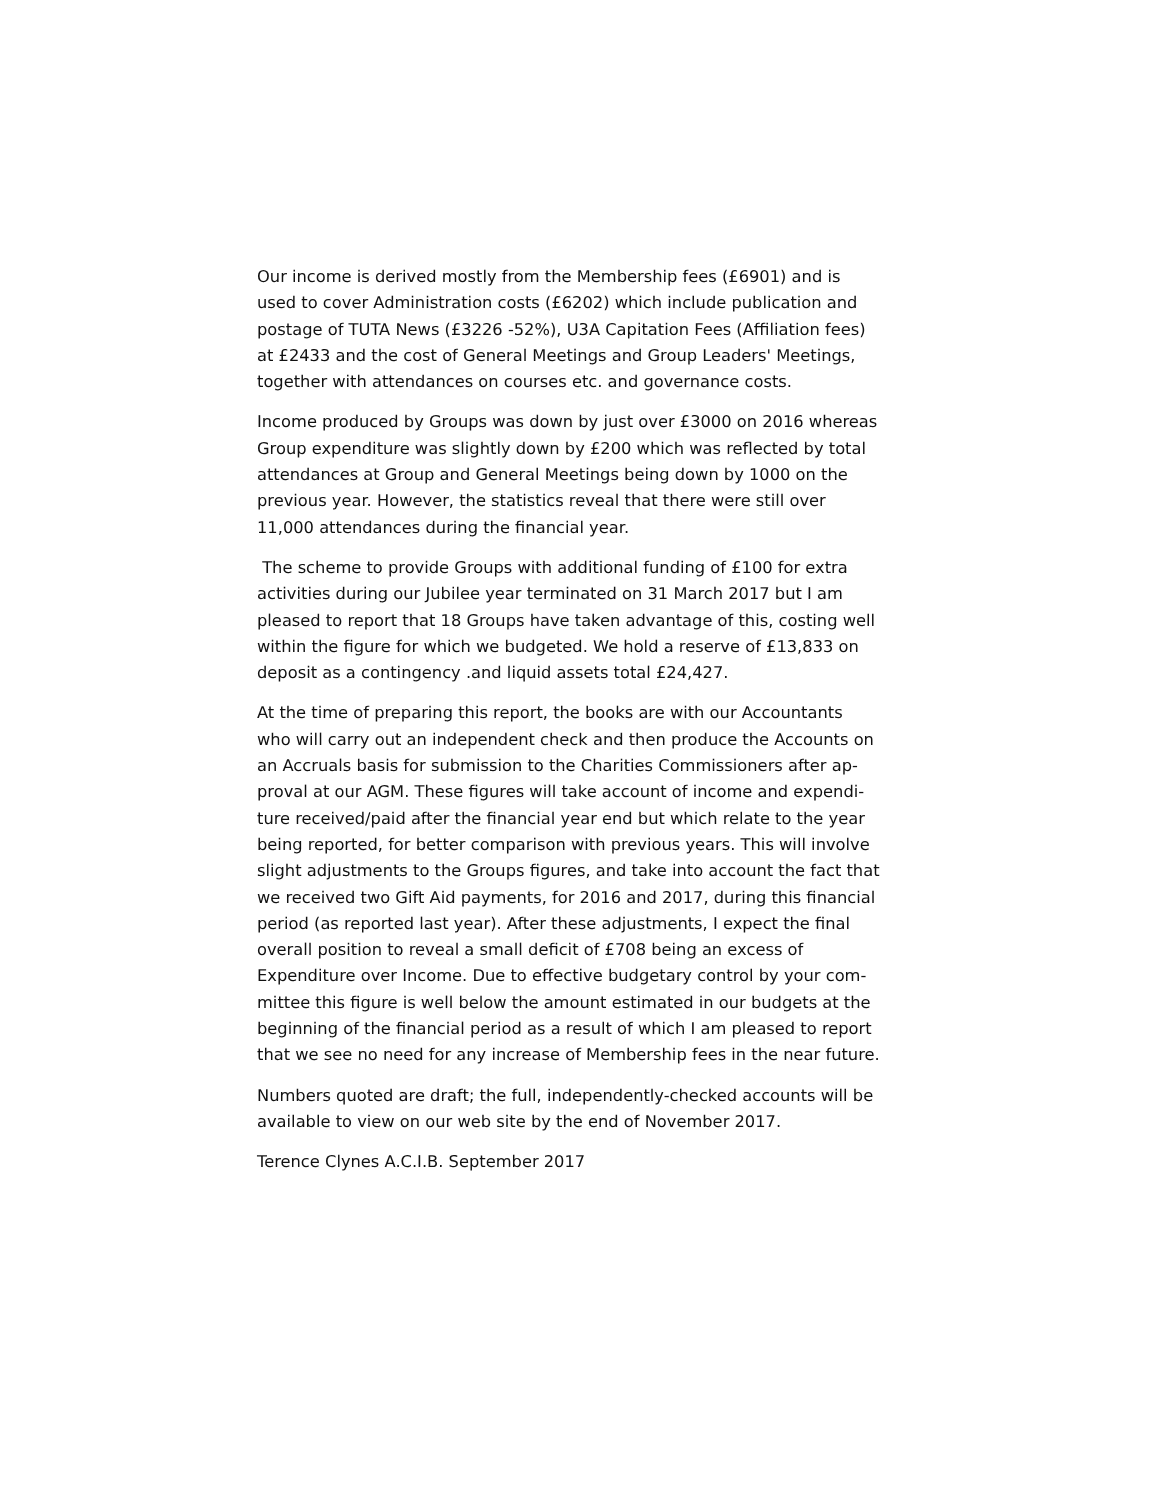Our income is derived mostly from the Membership fees (£6901) and is
used to cover Administration costs (£6202) which include publication and
postage of TUTA News (£3226 -52%), U3A Capitation Fees (Affiliation fees)
at £2433 and the cost of General Meetings and Group Leaders' Meetings,
together with attendances on courses etc. and governance costs.
Income produced by Groups was down by just over £3000 on 2016 whereas
Group expenditure was slightly down by £200 which was reflected by total
attendances at Group and General Meetings being down by 1000 on the
previous year. However, the statistics reveal that there were still over
11,000 attendances during the financial year.
The scheme to provide Groups with additional funding of £100 for extra
activities during our Jubilee year terminated on 31 March 2017 but I am
pleased to report that 18 Groups have taken advantage of this, costing well
within the figure for which we budgeted. We hold a reserve of £13,833 on
deposit as a contingency .and liquid assets total £24,427.
At the time of preparing this report, the books are with our Accountants
who will carry out an independent check and then produce the Accounts on
an Accruals basis for submission to the Charities Commissioners after ap-
proval at our AGM. These figures will take account of income and expendi-
ture received/paid after the financial year end but which relate to the year
being reported, for better comparison with previous years. This will involve
slight adjustments to the Groups figures, and take into account the fact that
we received two Gift Aid payments, for 2016 and 2017, during this financial
period (as reported last year). After these adjustments, I expect the final
overall position to reveal a small deficit of £708 being an excess of
Expenditure over Income. Due to effective budgetary control by your com-
mittee this figure is well below the amount estimated in our budgets at the
beginning of the financial period as a result of which I am pleased to report
that we see no need for any increase of Membership fees in the near future.
Numbers quoted are draft; the full, independently-checked accounts will be
available to view on our web site by the end of November 2017.
Terence Clynes A.C.I.B. September 2017